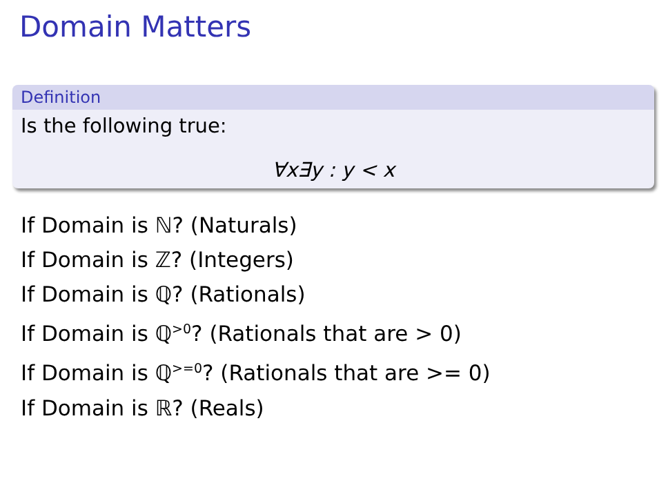Domain Matters
Definition
Is the following true:
∀x∃y : y < x
If Domain is ℕ? (Naturals)
If Domain is ℤ? (Integers)
If Domain is ℚ? (Rationals)
If Domain is ℚ<sup>>0</sup>? (Rationals that are > 0)
If Domain is ℚ<sup>>=0</sup>? (Rationals that are >= 0)
If Domain is ℝ? (Reals)